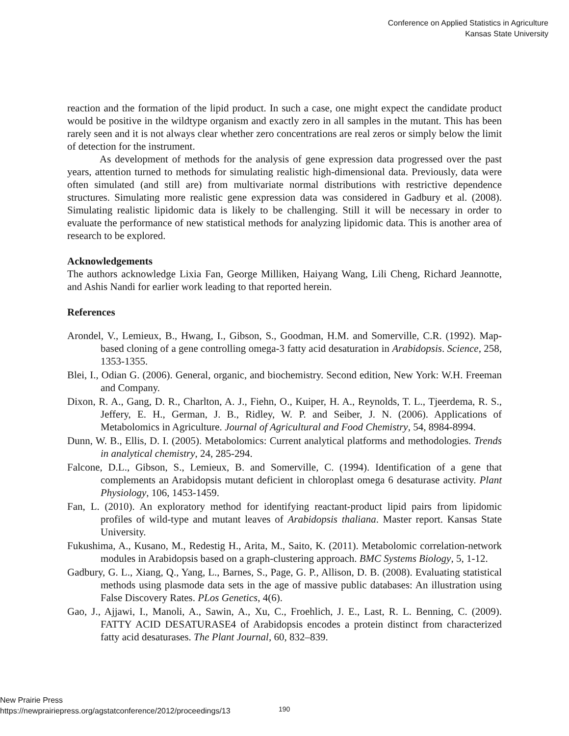Conference on Applied Statistics in Agriculture
Kansas State University
reaction and the formation of the lipid product. In such a case, one might expect the candidate product would be positive in the wildtype organism and exactly zero in all samples in the mutant. This has been rarely seen and it is not always clear whether zero concentrations are real zeros or simply below the limit of detection for the instrument.
As development of methods for the analysis of gene expression data progressed over the past years, attention turned to methods for simulating realistic high-dimensional data. Previously, data were often simulated (and still are) from multivariate normal distributions with restrictive dependence structures. Simulating more realistic gene expression data was considered in Gadbury et al. (2008). Simulating realistic lipidomic data is likely to be challenging. Still it will be necessary in order to evaluate the performance of new statistical methods for analyzing lipidomic data. This is another area of research to be explored.
Acknowledgements
The authors acknowledge Lixia Fan, George Milliken, Haiyang Wang, Lili Cheng, Richard Jeannotte, and Ashis Nandi for earlier work leading to that reported herein.
References
Arondel, V., Lemieux, B., Hwang, I., Gibson, S., Goodman, H.M. and Somerville, C.R. (1992). Map-based cloning of a gene controlling omega-3 fatty acid desaturation in Arabidopsis. Science, 258, 1353-1355.
Blei, I., Odian G. (2006). General, organic, and biochemistry. Second edition, New York: W.H. Freeman and Company.
Dixon, R. A., Gang, D. R., Charlton, A. J., Fiehn, O., Kuiper, H. A., Reynolds, T. L., Tjeerdema, R. S., Jeffery, E. H., German, J. B., Ridley, W. P. and Seiber, J. N. (2006). Applications of Metabolomics in Agriculture. Journal of Agricultural and Food Chemistry, 54, 8984-8994.
Dunn, W. B., Ellis, D. I. (2005). Metabolomics: Current analytical platforms and methodologies. Trends in analytical chemistry, 24, 285-294.
Falcone, D.L., Gibson, S., Lemieux, B. and Somerville, C. (1994). Identification of a gene that complements an Arabidopsis mutant deficient in chloroplast omega 6 desaturase activity. Plant Physiology, 106, 1453-1459.
Fan, L. (2010). An exploratory method for identifying reactant-product lipid pairs from lipidomic profiles of wild-type and mutant leaves of Arabidopsis thaliana. Master report. Kansas State University.
Fukushima, A., Kusano, M., Redestig H., Arita, M., Saito, K. (2011). Metabolomic correlation-network modules in Arabidopsis based on a graph-clustering approach. BMC Systems Biology, 5, 1-12.
Gadbury, G. L., Xiang, Q., Yang, L., Barnes, S., Page, G. P., Allison, D. B. (2008). Evaluating statistical methods using plasmode data sets in the age of massive public databases: An illustration using False Discovery Rates. PLos Genetics, 4(6).
Gao, J., Ajjawi, I., Manoli, A., Sawin, A., Xu, C., Froehlich, J. E., Last, R. L. Benning, C. (2009). FATTY ACID DESATURASE4 of Arabidopsis encodes a protein distinct from characterized fatty acid desaturases. The Plant Journal, 60, 832–839.
New Prairie Press
https://newprairiepress.org/agstatconference/2012/proceedings/13
190